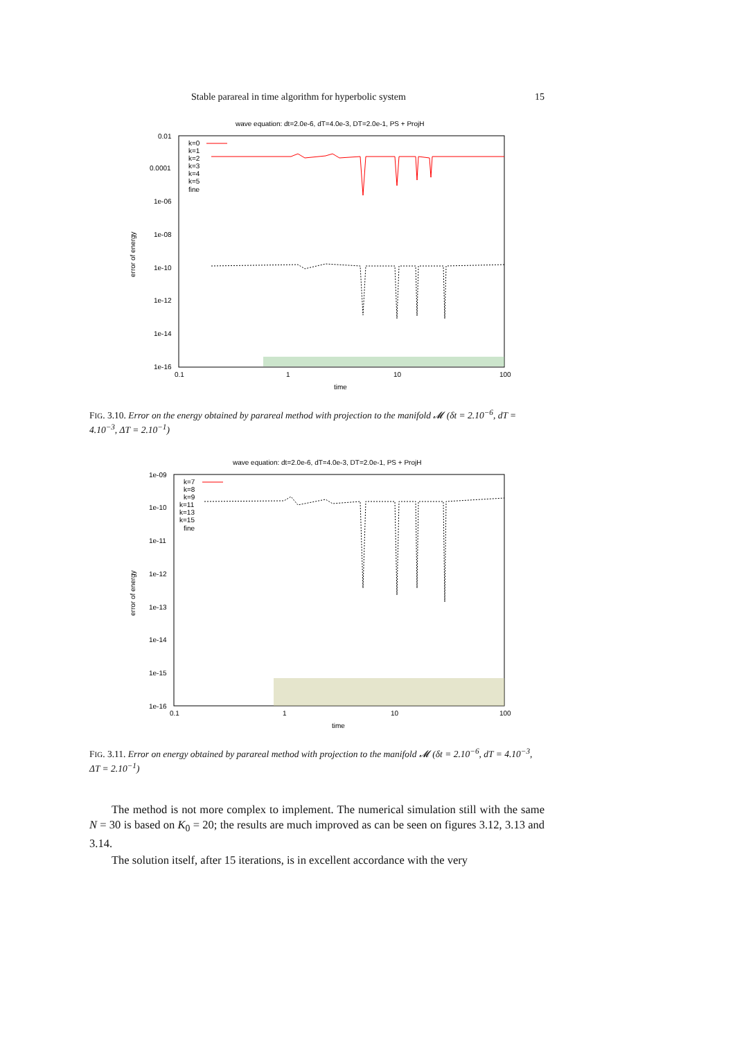Stable parareal in time algorithm for hyperbolic system 15
wave equation: dt=2.0e-6, dT=4.0e-3, DT=2.0e-1, PS + ProjH
0.01
0.0001
1e-06
1e-08
1e-10
1e-12
1e-14
1e-16
0.1
1
10
100
time
error of energy
k=0
k=1
k=2
k=3
k=4
k=5
fine
FIG. 3.10. Error on the energy obtained by parareal method with projection to the manifold 𝓜 (δt = 2.10<sup>−6</sup>, dT = 4.10<sup>−3</sup>, ΔT = 2.10<sup>−1</sup>)
wave equation: dt=2.0e-6, dT=4.0e-3, DT=2.0e-1, PS + ProjH
1e-09
1e-10
1e-11
1e-12
1e-13
1e-14
1e-15
1e-16
0.1
1
10
100
time
error of energy
k=7
k=8
k=9
k=11
k=13
k=15
fine
FIG. 3.11. Error on energy obtained by parareal method with projection to the manifold 𝓜 (δt = 2.10<sup>−6</sup>, dT = 4.10<sup>−3</sup>, ΔT = 2.10<sup>−1</sup>)
The method is not more complex to implement. The numerical simulation still with the same N = 30 is based on K<sub>0</sub> = 20; the results are much improved as can be seen on figures 3.12, 3.13 and 3.14.
The solution itself, after 15 iterations, is in excellent accordance with the very